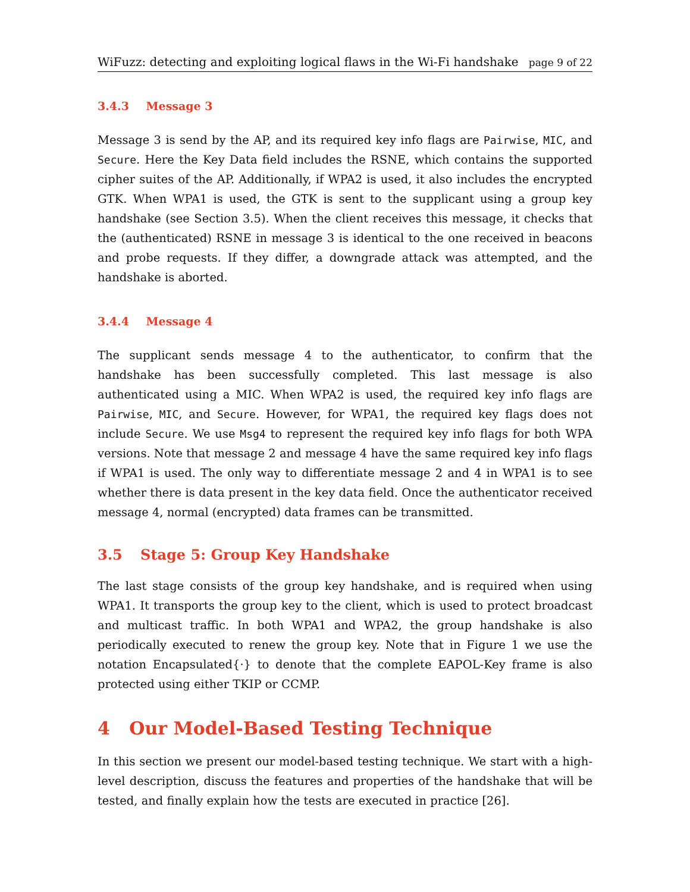WiFuzz: detecting and exploiting logical flaws in the Wi-Fi handshake page 9 of 22
3.4.3 Message 3
Message 3 is send by the AP, and its required key info flags are Pairwise, MIC, and Secure. Here the Key Data field includes the RSNE, which contains the supported cipher suites of the AP. Additionally, if WPA2 is used, it also includes the encrypted GTK. When WPA1 is used, the GTK is sent to the supplicant using a group key handshake (see Section 3.5). When the client receives this message, it checks that the (authenticated) RSNE in message 3 is identical to the one received in beacons and probe requests. If they differ, a downgrade attack was attempted, and the handshake is aborted.
3.4.4 Message 4
The supplicant sends message 4 to the authenticator, to confirm that the handshake has been successfully completed. This last message is also authenticated using a MIC. When WPA2 is used, the required key info flags are Pairwise, MIC, and Secure. However, for WPA1, the required key flags does not include Secure. We use Msg4 to represent the required key info flags for both WPA versions. Note that message 2 and message 4 have the same required key info flags if WPA1 is used. The only way to differentiate message 2 and 4 in WPA1 is to see whether there is data present in the key data field. Once the authenticator received message 4, normal (encrypted) data frames can be transmitted.
3.5 Stage 5: Group Key Handshake
The last stage consists of the group key handshake, and is required when using WPA1. It transports the group key to the client, which is used to protect broadcast and multicast traffic. In both WPA1 and WPA2, the group handshake is also periodically executed to renew the group key. Note that in Figure 1 we use the notation Encapsulated{·} to denote that the complete EAPOL-Key frame is also protected using either TKIP or CCMP.
4 Our Model-Based Testing Technique
In this section we present our model-based testing technique. We start with a high-level description, discuss the features and properties of the handshake that will be tested, and finally explain how the tests are executed in practice [26].